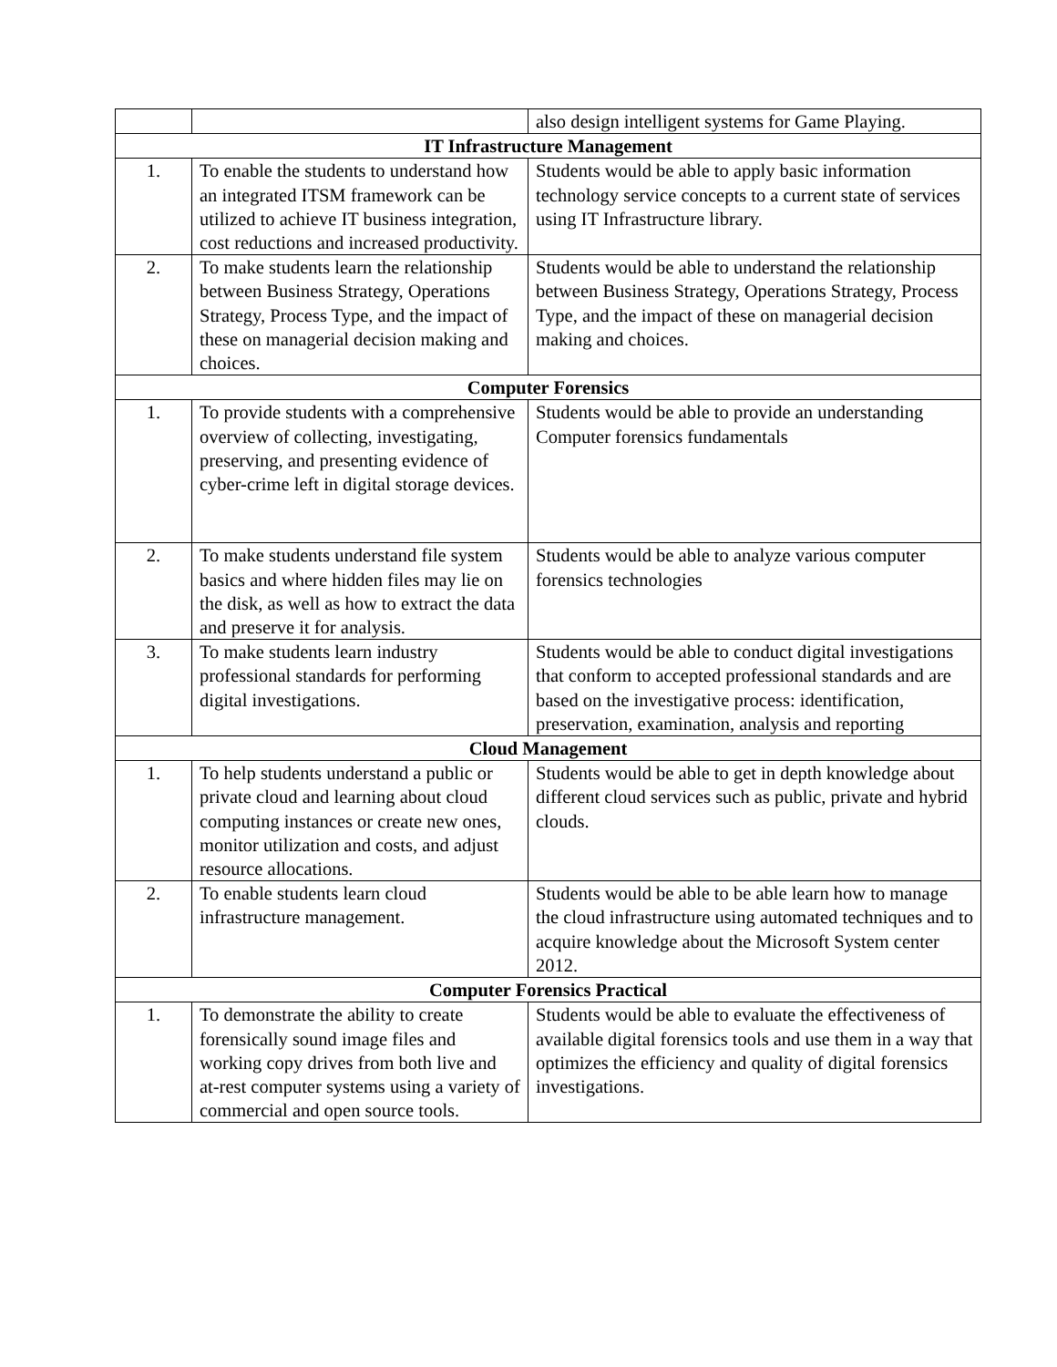| | | also design intelligent systems for Game Playing. |
| IT Infrastructure Management | | |
| 1. | To enable the students to understand how an integrated ITSM framework can be utilized to achieve IT business integration, cost reductions and increased productivity. | Students would be able to apply basic information technology service concepts to a current state of services using IT Infrastructure library. |
| 2. | To make students learn the relationship between Business Strategy, Operations Strategy, Process Type, and the impact of these on managerial decision making and choices. | Students would be able to understand the relationship between Business Strategy, Operations Strategy, Process Type, and the impact of these on managerial decision making and choices. |
| Computer Forensics | | |
| 1. | To provide students with a comprehensive overview of collecting, investigating, preserving, and presenting evidence of cyber-crime left in digital storage devices. | Students would be able to provide an understanding Computer forensics fundamentals |
| 2. | To make students understand file system basics and where hidden files may lie on the disk, as well as how to extract the data and preserve it for analysis. | Students would be able to analyze various computer forensics technologies |
| 3. | To make students learn industry professional standards for performing digital investigations. | Students would be able to conduct digital investigations that conform to accepted professional standards and are based on the investigative process: identification, preservation, examination, analysis and reporting |
| Cloud Management | | |
| 1. | To help students understand a public or private cloud and learning about cloud computing instances or create new ones, monitor utilization and costs, and adjust resource allocations. | Students would be able to get in depth knowledge about different cloud services such as public, private and hybrid clouds. |
| 2. | To enable students learn cloud infrastructure management. | Students would be able to be able learn how to manage the cloud infrastructure using automated techniques and to acquire knowledge about the Microsoft System center 2012. |
| Computer Forensics Practical | | |
| 1. | To demonstrate the ability to create forensically sound image files and working copy drives from both live and at-rest computer systems using a variety of commercial and open source tools. | Students would be able to evaluate the effectiveness of available digital forensics tools and use them in a way that optimizes the efficiency and quality of digital forensics investigations. |